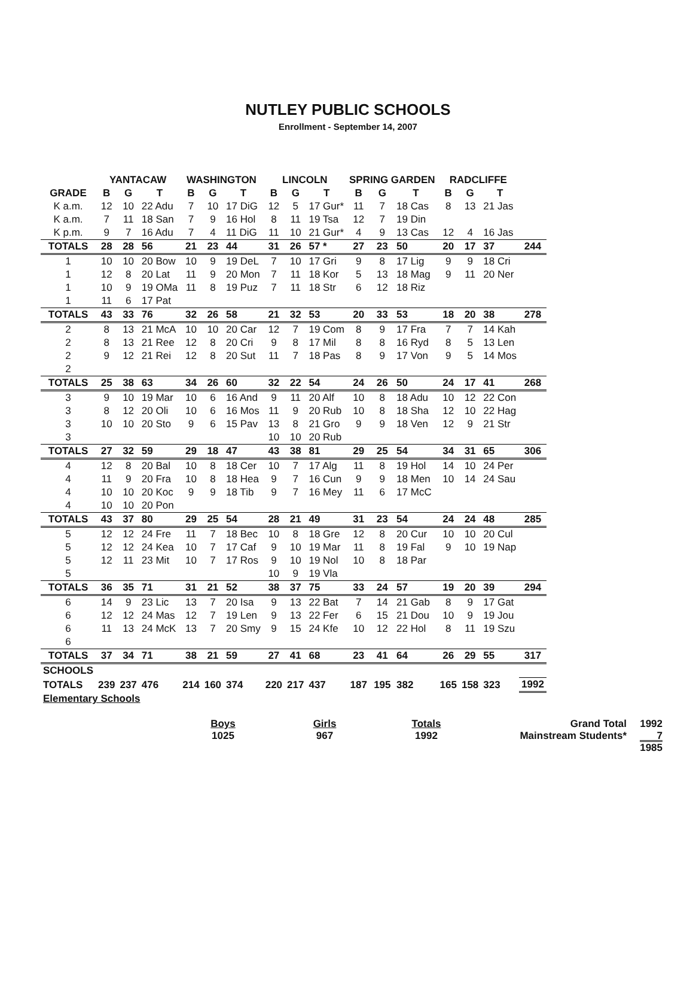NUTLEY PUBLIC SCHOOLS
Enrollment - September 14, 2007
| | YANTACAW | | | WASHINGTON | | | LINCOLN | | | SPRING GARDEN | | | RADCLIFFE | | | |
| --- | --- | --- | --- | --- | --- | --- | --- | --- | --- | --- | --- | --- | --- | --- | --- | --- |
| GRADE | B | G | T | B | G | T | B | G | T | B | G | T | B | G | T | |
| K a.m. | 12 | 10 | 22 Adu | 7 | 10 | 17 DiG | 12 | 5 | 17 Gur* | 11 | 7 | 18 Cas | 8 | 13 | 21 Jas | |
| K a.m. | 7 | 11 | 18 San | 7 | 9 | 16 Hol | 8 | 11 | 19 Tsa | 12 | 7 | 19 Din | | | | |
| K p.m. | 9 | 7 | 16 Adu | 7 | 4 | 11 DiG | 11 | 10 | 21 Gur* | 4 | 9 | 13 Cas | 12 | 4 | 16 Jas | |
| TOTALS | 28 | 28 | 56 | 21 | 23 | 44 | 31 | 26 | 57 * | 27 | 23 | 50 | 20 | 17 | 37 | 244 |
| 1 | 10 | 10 | 20 Bow | 10 | 9 | 19 DeL | 7 | 10 | 17 Gri | 9 | 8 | 17 Lig | 9 | 9 | 18 Cri | |
| 1 | 12 | 8 | 20 Lat | 11 | 9 | 20 Mon | 7 | 11 | 18 Kor | 5 | 13 | 18 Mag | 9 | 11 | 20 Ner | |
| 1 | 10 | 9 | 19 OMa | 11 | 8 | 19 Puz | 7 | 11 | 18 Str | 6 | 12 | 18 Riz | | | | |
| 1 | 11 | 6 | 17 Pat | | | | | | | | | | | | | |
| TOTALS | 43 | 33 | 76 | 32 | 26 | 58 | 21 | 32 | 53 | 20 | 33 | 53 | 18 | 20 | 38 | 278 |
| 2 | 8 | 13 | 21 McA | 10 | 10 | 20 Car | 12 | 7 | 19 Com | 8 | 9 | 17 Fra | 7 | 7 | 14 Kah | |
| 2 | 8 | 13 | 21 Ree | 12 | 8 | 20 Cri | 9 | 8 | 17 Mil | 8 | 8 | 16 Ryd | 8 | 5 | 13 Len | |
| 2 | 9 | 12 | 21 Rei | 12 | 8 | 20 Sut | 11 | 7 | 18 Pas | 8 | 9 | 17 Von | 9 | 5 | 14 Mos | |
| 2 | | | | | | | | | | | | | | | | |
| TOTALS | 25 | 38 | 63 | 34 | 26 | 60 | 32 | 22 | 54 | 24 | 26 | 50 | 24 | 17 | 41 | 268 |
| 3 | 9 | 10 | 19 Mar | 10 | 6 | 16 And | 9 | 11 | 20 Alf | 10 | 8 | 18 Adu | 10 | 12 | 22 Con | |
| 3 | 8 | 12 | 20 Oli | 10 | 6 | 16 Mos | 11 | 9 | 20 Rub | 10 | 8 | 18 Sha | 12 | 10 | 22 Hag | |
| 3 | 10 | 10 | 20 Sto | 9 | 6 | 15 Pav | 13 | 8 | 21 Gro | 9 | 9 | 18 Ven | 12 | 9 | 21 Str | |
| 3 | | | | | | | 10 | 10 | 20 Rub | | | | | | | |
| TOTALS | 27 | 32 | 59 | 29 | 18 | 47 | 43 | 38 | 81 | 29 | 25 | 54 | 34 | 31 | 65 | 306 |
| 4 | 12 | 8 | 20 Bal | 10 | 8 | 18 Cer | 10 | 7 | 17 Alg | 11 | 8 | 19 Hol | 14 | 10 | 24 Per | |
| 4 | 11 | 9 | 20 Fra | 10 | 8 | 18 Hea | 9 | 7 | 16 Cun | 9 | 9 | 18 Men | 10 | 14 | 24 Sau | |
| 4 | 10 | 10 | 20 Koc | 9 | 9 | 18 Tib | 9 | 7 | 16 Mey | 11 | 6 | 17 McC | | | | |
| 4 | 10 | 10 | 20 Pon | | | | | | | | | | | | | |
| TOTALS | 43 | 37 | 80 | 29 | 25 | 54 | 28 | 21 | 49 | 31 | 23 | 54 | 24 | 24 | 48 | 285 |
| 5 | 12 | 12 | 24 Fre | 11 | 7 | 18 Bec | 10 | 8 | 18 Gre | 12 | 8 | 20 Cur | 10 | 10 | 20 Cul | |
| 5 | 12 | 12 | 24 Kea | 10 | 7 | 17 Caf | 9 | 10 | 19 Mar | 11 | 8 | 19 Fal | 9 | 10 | 19 Nap | |
| 5 | 12 | 11 | 23 Mit | 10 | 7 | 17 Ros | 9 | 10 | 19 Nol | 10 | 8 | 18 Par | | | | |
| 5 | | | | | | | 10 | 9 | 19 Vla | | | | | | | |
| TOTALS | 36 | 35 | 71 | 31 | 21 | 52 | 38 | 37 | 75 | 33 | 24 | 57 | 19 | 20 | 39 | 294 |
| 6 | 14 | 9 | 23 Lic | 13 | 7 | 20 Isa | 9 | 13 | 22 Bat | 7 | 14 | 21 Gab | 8 | 9 | 17 Gat | |
| 6 | 12 | 12 | 24 Mas | 12 | 7 | 19 Len | 9 | 13 | 22 Fer | 6 | 15 | 21 Dou | 10 | 9 | 19 Jou | |
| 6 | 11 | 13 | 24 McK | 13 | 7 | 20 Smy | 9 | 15 | 24 Kfe | 10 | 12 | 22 Hol | 8 | 11 | 19 Szu | |
| 6 | | | | | | | | | | | | | | | | |
| TOTALS | 37 | 34 | 71 | 38 | 21 | 59 | 27 | 41 | 68 | 23 | 41 | 64 | 26 | 29 | 55 | 317 |
| SCHOOLS | | | | | | | | | | | | | | | | |
| TOTALS | 239 | 237 | 476 | 214 | 160 | 374 | 220 | 217 | 437 | 187 | 195 | 382 | 165 | 158 | 323 | 1992 |
| Elementary Schools | | | | | | | | | | | | | | | | |
Boys
1025
Girls
967
Totals
1992
Grand Total
Mainstream Students*
1992
7
1985